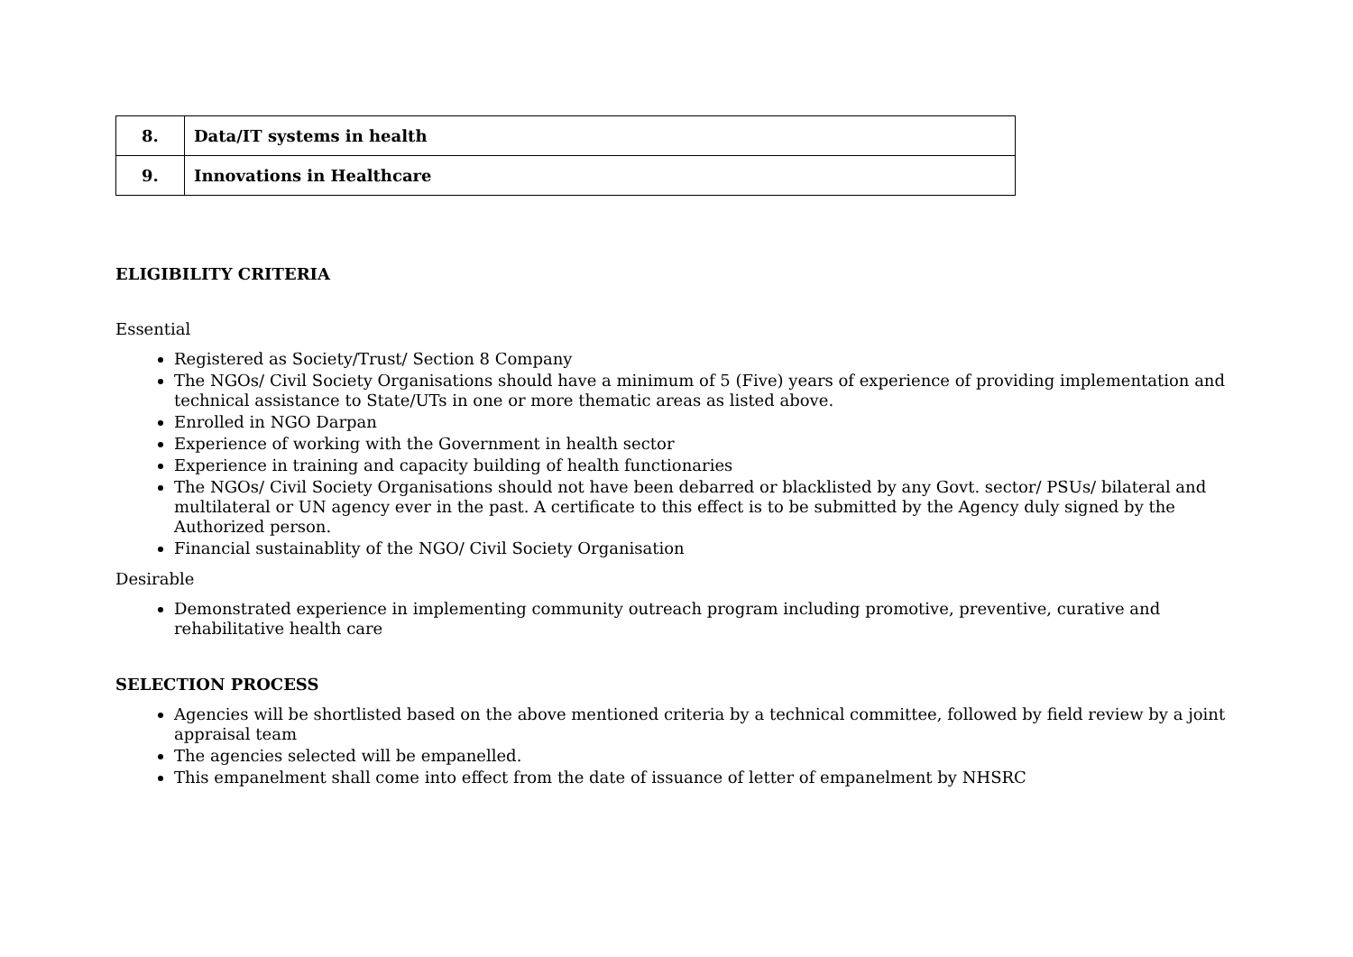| 8. | Data/IT systems in health |
| 9. | Innovations in Healthcare |
ELIGIBILITY CRITERIA
Essential
Registered as Society/Trust/ Section 8 Company
The NGOs/ Civil Society Organisations should have a minimum of 5 (Five) years of experience of providing implementation and technical assistance to State/UTs in one or more thematic areas as listed above.
Enrolled in NGO Darpan
Experience of working with the Government in health sector
Experience in training and capacity building of health functionaries
The NGOs/ Civil Society Organisations should not have been debarred or blacklisted by any Govt. sector/ PSUs/ bilateral and multilateral or UN agency ever in the past. A certificate to this effect is to be submitted by the Agency duly signed by the Authorized person.
Financial sustainablity of the NGO/ Civil Society Organisation
Desirable
Demonstrated experience in implementing community outreach program including promotive, preventive, curative and rehabilitative health care
SELECTION PROCESS
Agencies will be shortlisted based on the above mentioned criteria by a technical committee, followed by field review by a joint appraisal team
The agencies selected will be empanelled.
This empanelment shall come into effect from the date of issuance of letter of empanelment by NHSRC